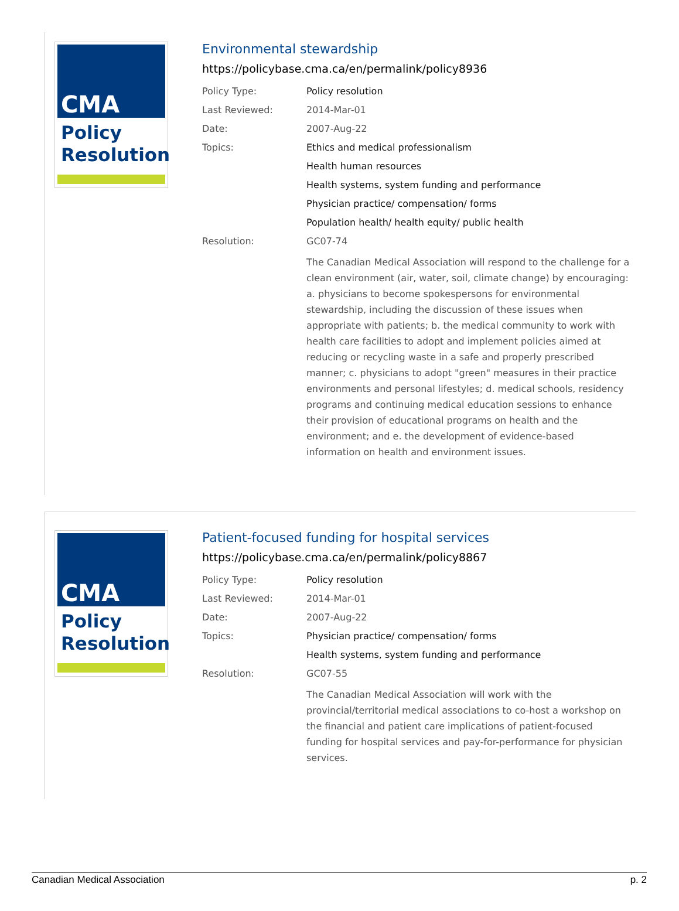CMA
Policy
Resolution
Environmental stewardship
https://policybase.cma.ca/en/permalink/policy8936
| Policy Type: | Policy resolution |
| Last Reviewed: | 2014-Mar-01 |
| Date: | 2007-Aug-22 |
| Topics: | Ethics and medical professionalism |
| | Health human resources |
| | Health systems, system funding and performance |
| | Physician practice/ compensation/ forms |
| | Population health/ health equity/ public health |
| Resolution: | GC07-74 |
| | The Canadian Medical Association will respond to the challenge for a clean environment (air, water, soil, climate change) by encouraging: a. physicians to become spokespersons for environmental stewardship, including the discussion of these issues when appropriate with patients; b. the medical community to work with health care facilities to adopt and implement policies aimed at reducing or recycling waste in a safe and properly prescribed manner; c. physicians to adopt "green" measures in their practice environments and personal lifestyles; d. medical schools, residency programs and continuing medical education sessions to enhance their provision of educational programs on health and the environment; and e. the development of evidence-based information on health and environment issues. |
CMA
Policy
Resolution
Patient-focused funding for hospital services
https://policybase.cma.ca/en/permalink/policy8867
| Policy Type: | Policy resolution |
| Last Reviewed: | 2014-Mar-01 |
| Date: | 2007-Aug-22 |
| Topics: | Physician practice/ compensation/ forms |
| | Health systems, system funding and performance |
| Resolution: | GC07-55 |
| | The Canadian Medical Association will work with the provincial/territorial medical associations to co-host a workshop on the financial and patient care implications of patient-focused funding for hospital services and pay-for-performance for physician services. |
Canadian Medical Association p. 2